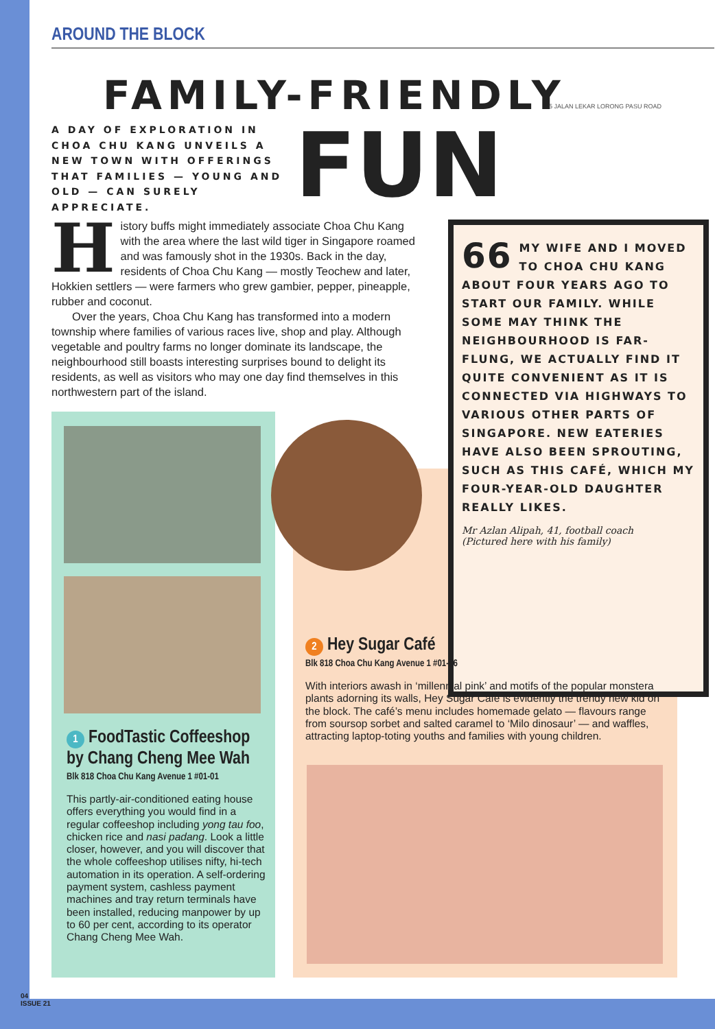AROUND THE BLOCK
FAMILY-FRIENDLY
A DAY OF EXPLORATION IN CHOA CHU KANG UNVEILS A NEW TOWN WITH OFFERINGS THAT FAMILIES — YOUNG AND OLD — CAN SURELY APPRECIATE.
FUN
5 JALAN LEKAR LORONG PASU ROAD
History buffs might immediately associate Choa Chu Kang with the area where the last wild tiger in Singapore roamed and was famously shot in the 1930s. Back in the day, residents of Choa Chu Kang — mostly Teochew and later, Hokkien settlers — were farmers who grew gambier, pepper, pineapple, rubber and coconut.
Over the years, Choa Chu Kang has transformed into a modern township where families of various races live, shop and play. Although vegetable and poultry farms no longer dominate its landscape, the neighbourhood still boasts interesting surprises bound to delight its residents, as well as visitors who may one day find themselves in this northwestern part of the island.
66 MY WIFE AND I MOVED TO CHOA CHU KANG ABOUT FOUR YEARS AGO TO START OUR FAMILY. WHILE SOME MAY THINK THE NEIGHBOURHOOD IS FAR-FLUNG, WE ACTUALLY FIND IT QUITE CONVENIENT AS IT IS CONNECTED VIA HIGHWAYS TO VARIOUS OTHER PARTS OF SINGAPORE. NEW EATERIES HAVE ALSO BEEN SPROUTING, SUCH AS THIS CAFÉ, WHICH MY FOUR-YEAR-OLD DAUGHTER REALLY LIKES.
Mr Azlan Alipah, 41, football coach
(Pictured here with his family)
1 FoodTastic Coffeeshop by Chang Cheng Mee Wah
Blk 818 Choa Chu Kang Avenue 1 #01-01
This partly-air-conditioned eating house offers everything you would find in a regular coffeeshop including yong tau foo, chicken rice and nasi padang. Look a little closer, however, and you will discover that the whole coffeeshop utilises nifty, hi-tech automation in its operation. A self-ordering payment system, cashless payment machines and tray return terminals have been installed, reducing manpower by up to 60 per cent, according to its operator Chang Cheng Mee Wah.
2 Hey Sugar Café
Blk 818 Choa Chu Kang Avenue 1 #01-06
With interiors awash in ‘millennial pink’ and motifs of the popular monstera plants adorning its walls, Hey Sugar Café is evidently the trendy new kid on the block. The café’s menu includes homemade gelato — flavours range from soursop sorbet and salted caramel to ‘Milo dinosaur’ — and waffles, attracting laptop-toting youths and families with young children.
04
ISSUE 21